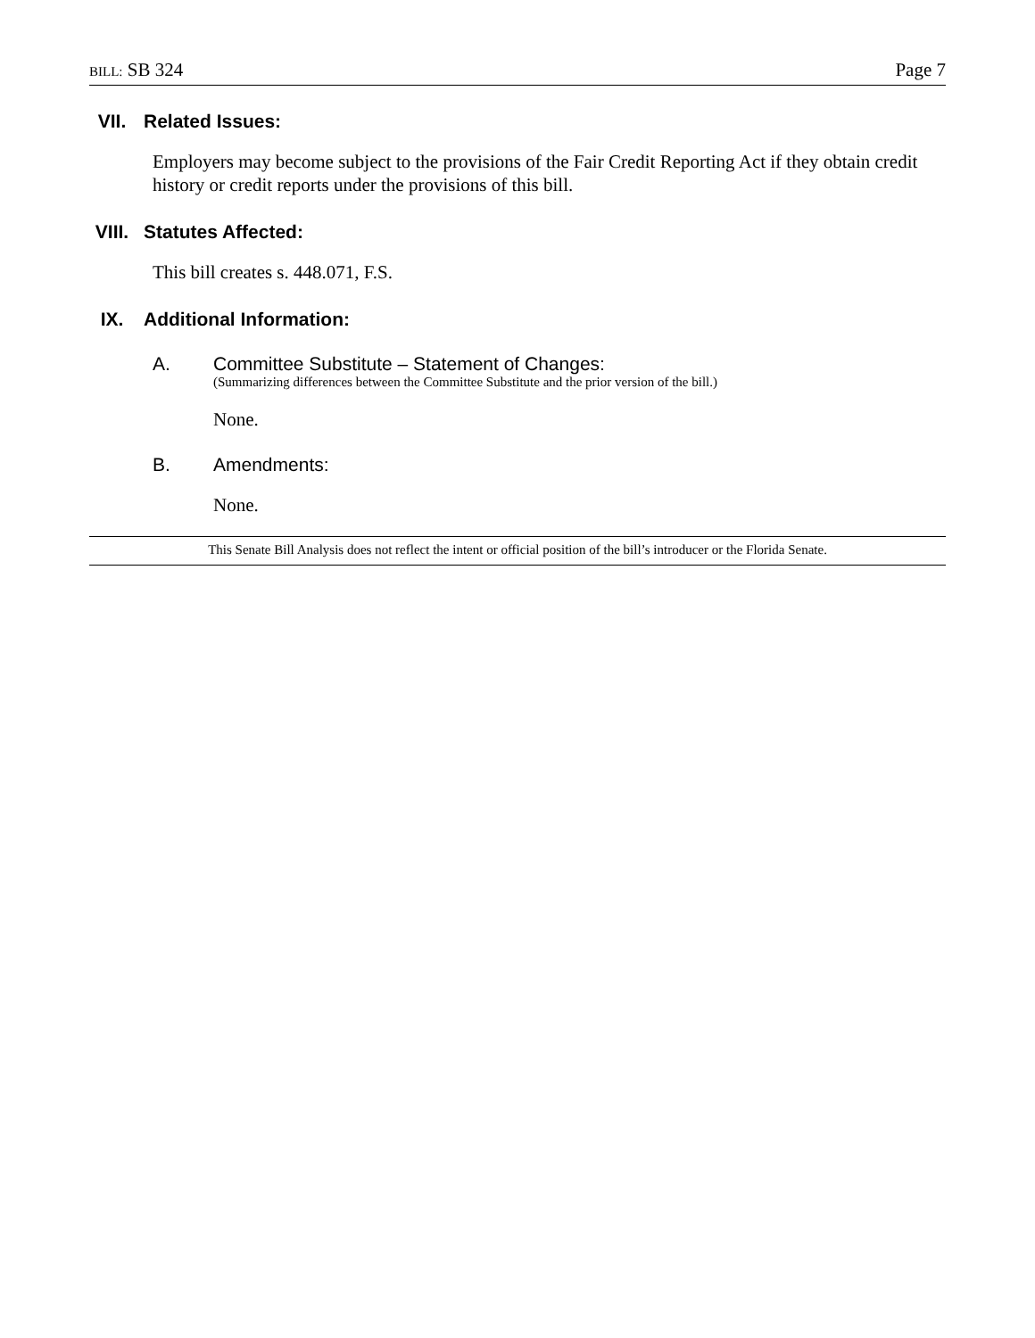BILL: SB 324 Page 7
VII. Related Issues:
Employers may become subject to the provisions of the Fair Credit Reporting Act if they obtain credit history or credit reports under the provisions of this bill.
VIII. Statutes Affected:
This bill creates s. 448.071, F.S.
IX. Additional Information:
A. Committee Substitute – Statement of Changes:
(Summarizing differences between the Committee Substitute and the prior version of the bill.)
None.
B. Amendments:
None.
This Senate Bill Analysis does not reflect the intent or official position of the bill’s introducer or the Florida Senate.